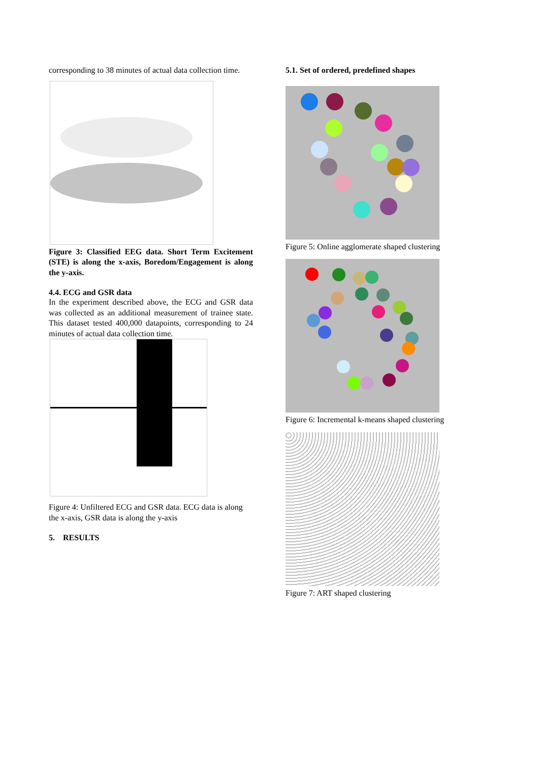corresponding to 38 minutes of actual data collection time.
Figure 3: Classified EEG data. Short Term Excitement (STE) is along the x-axis, Boredom/Engagement is along the y-axis.
4.4. ECG and GSR data
In the experiment described above, the ECG and GSR data was collected as an additional measurement of trainee state. This dataset tested 400,000 datapoints, corresponding to 24 minutes of actual data collection time.
Figure 4: Unfiltered ECG and GSR data. ECG data is along the x-axis, GSR data is along the y-axis
5. RESULTS
5.1. Set of ordered, predefined shapes
Figure 5: Online agglomerate shaped clustering
Figure 6: Incremental k-means shaped clustering
Figure 7: ART shaped clustering